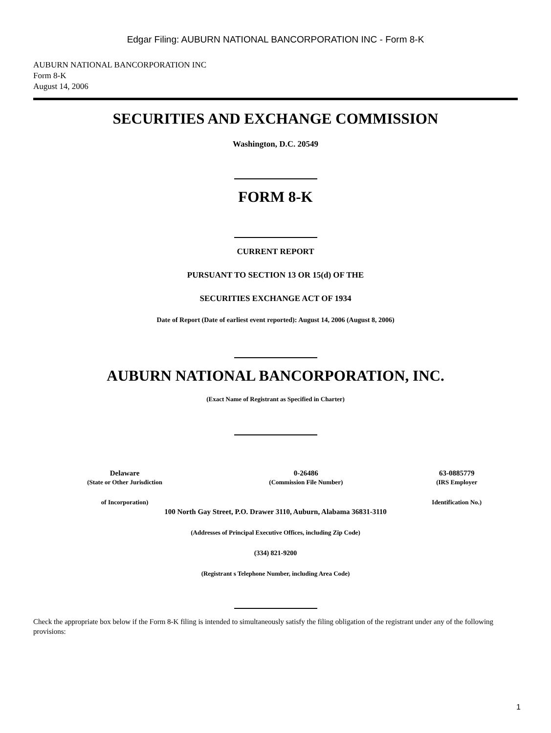Edgar Filing: AUBURN NATIONAL BANCORPORATION INC - Form 8-K
AUBURN NATIONAL BANCORPORATION INC
Form 8-K
August 14, 2006
SECURITIES AND EXCHANGE COMMISSION
Washington, D.C. 20549
FORM 8-K
CURRENT REPORT
PURSUANT TO SECTION 13 OR 15(d) OF THE
SECURITIES EXCHANGE ACT OF 1934
Date of Report (Date of earliest event reported): August 14, 2006 (August 8, 2006)
AUBURN NATIONAL BANCORPORATION, INC.
(Exact Name of Registrant as Specified in Charter)
| Delaware | 0-26486 | 63-0885779 |
| (State or Other Jurisdiction | (Commission File Number) | (IRS Employer |
| of Incorporation) | | Identification No.) |
100 North Gay Street, P.O. Drawer 3110, Auburn, Alabama 36831-3110
(Addresses of Principal Executive Offices, including Zip Code)
(334) 821-9200
(Registrant s Telephone Number, including Area Code)
Check the appropriate box below if the Form 8-K filing is intended to simultaneously satisfy the filing obligation of the registrant under any of the following provisions:
1